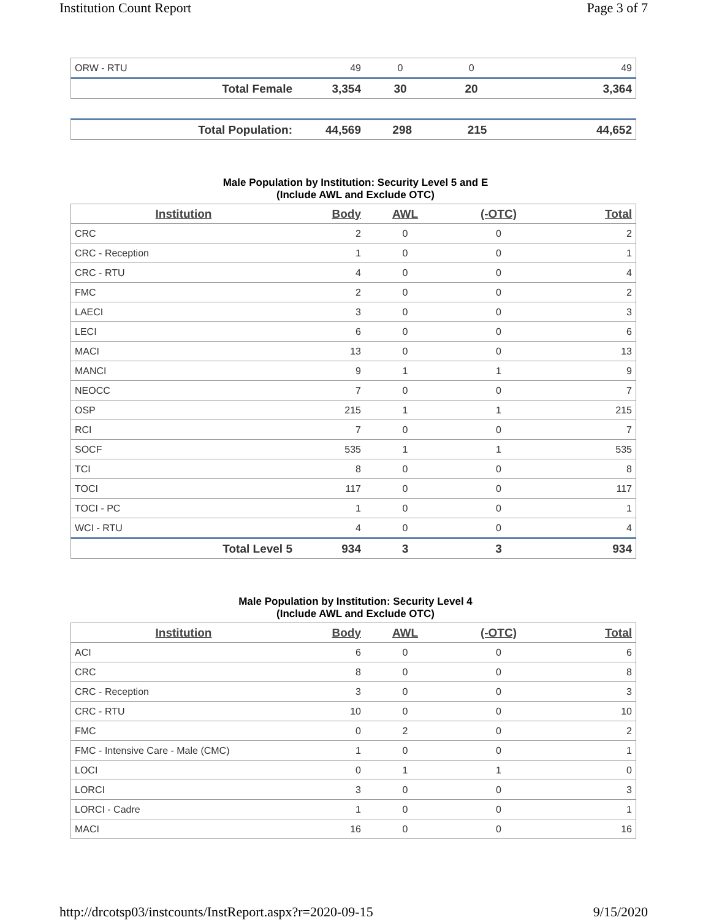Institution Count Report Page 3 of 7
| ORW - RTU | 49 | 0 | 0 | 49 |
| Total Female | 3,354 | 30 | 20 | 3,364 |
| Total Population: | 44,569 | 298 | 215 | 44,652 |
Male Population by Institution: Security Level 5 and E
(Include AWL and Exclude OTC)
| Institution | Body | AWL | (-OTC) | Total |
| --- | --- | --- | --- | --- |
| CRC | 2 | 0 | 0 | 2 |
| CRC - Reception | 1 | 0 | 0 | 1 |
| CRC - RTU | 4 | 0 | 0 | 4 |
| FMC | 2 | 0 | 0 | 2 |
| LAECI | 3 | 0 | 0 | 3 |
| LECI | 6 | 0 | 0 | 6 |
| MACI | 13 | 0 | 0 | 13 |
| MANCI | 9 | 1 | 1 | 9 |
| NEOCC | 7 | 0 | 0 | 7 |
| OSP | 215 | 1 | 1 | 215 |
| RCI | 7 | 0 | 0 | 7 |
| SOCF | 535 | 1 | 1 | 535 |
| TCI | 8 | 0 | 0 | 8 |
| TOCI | 117 | 0 | 0 | 117 |
| TOCI - PC | 1 | 0 | 0 | 1 |
| WCI - RTU | 4 | 0 | 0 | 4 |
| Total Level 5 | 934 | 3 | 3 | 934 |
Male Population by Institution: Security Level 4
(Include AWL and Exclude OTC)
| Institution | Body | AWL | (-OTC) | Total |
| --- | --- | --- | --- | --- |
| ACI | 6 | 0 | 0 | 6 |
| CRC | 8 | 0 | 0 | 8 |
| CRC - Reception | 3 | 0 | 0 | 3 |
| CRC - RTU | 10 | 0 | 0 | 10 |
| FMC | 0 | 2 | 0 | 2 |
| FMC - Intensive Care - Male (CMC) | 1 | 0 | 0 | 1 |
| LOCI | 0 | 1 | 1 | 0 |
| LORCI | 3 | 0 | 0 | 3 |
| LORCI - Cadre | 1 | 0 | 0 | 1 |
| MACI | 16 | 0 | 0 | 16 |
http://drcotsp03/instcounts/InstReport.aspx?r=2020-09-15 9/15/2020